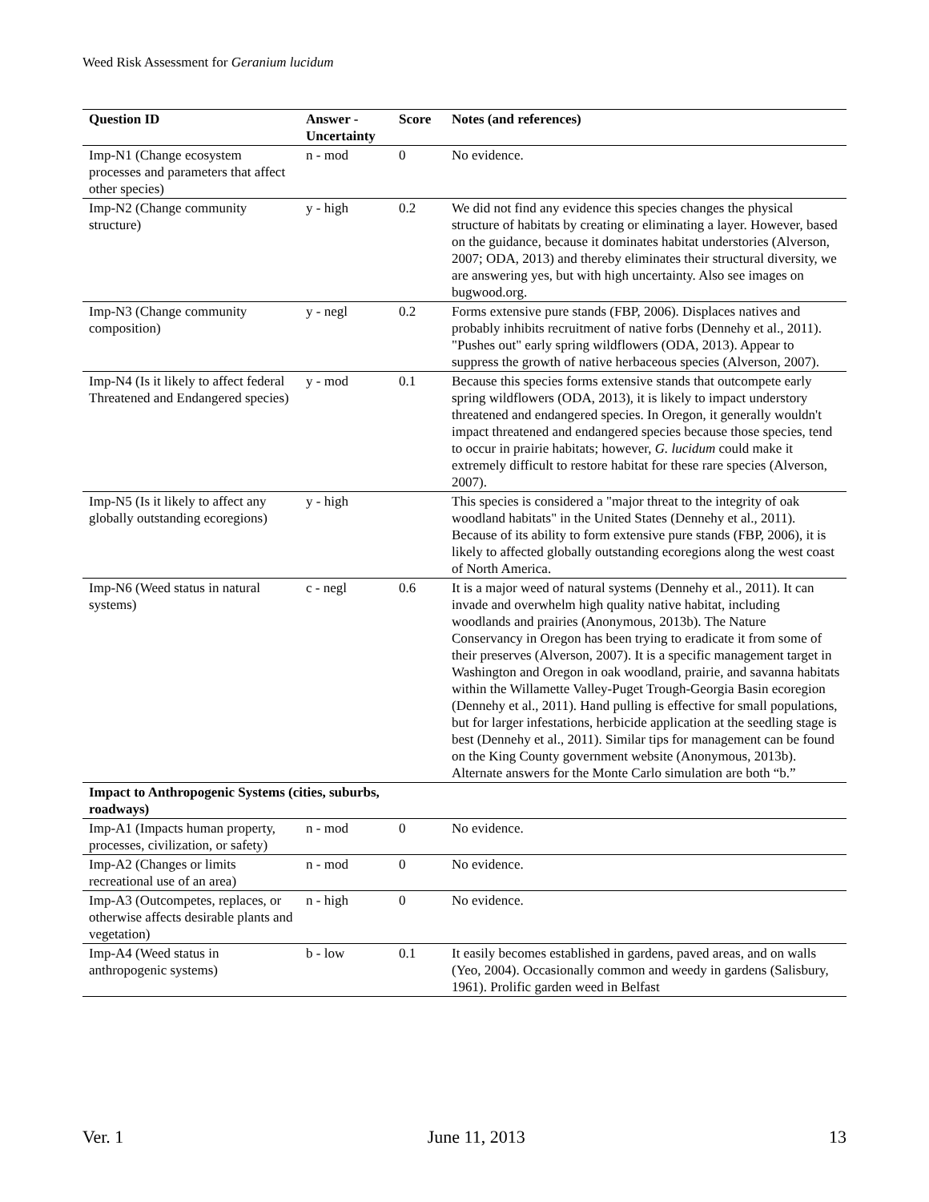Weed Risk Assessment for Geranium lucidum
| Question ID | Answer - Uncertainty | Score | Notes (and references) |
| --- | --- | --- | --- |
| Imp-N1 (Change ecosystem processes and parameters that affect other species) | n - mod | 0 | No evidence. |
| Imp-N2 (Change community structure) | y - high | 0.2 | We did not find any evidence this species changes the physical structure of habitats by creating or eliminating a layer. However, based on the guidance, because it dominates habitat understories (Alverson, 2007; ODA, 2013) and thereby eliminates their structural diversity, we are answering yes, but with high uncertainty. Also see images on bugwood.org. |
| Imp-N3 (Change community composition) | y - negl | 0.2 | Forms extensive pure stands (FBP, 2006). Displaces natives and probably inhibits recruitment of native forbs (Dennehy et al., 2011). "Pushes out" early spring wildflowers (ODA, 2013). Appear to suppress the growth of native herbaceous species (Alverson, 2007). |
| Imp-N4 (Is it likely to affect federal Threatened and Endangered species) | y - mod | 0.1 | Because this species forms extensive stands that outcompete early spring wildflowers (ODA, 2013), it is likely to impact understory threatened and endangered species. In Oregon, it generally wouldn't impact threatened and endangered species because those species, tend to occur in prairie habitats; however, G. lucidum could make it extremely difficult to restore habitat for these rare species (Alverson, 2007). |
| Imp-N5 (Is it likely to affect any globally outstanding ecoregions) | y - high | | This species is considered a "major threat to the integrity of oak woodland habitats" in the United States (Dennehy et al., 2011). Because of its ability to form extensive pure stands (FBP, 2006), it is likely to affected globally outstanding ecoregions along the west coast of North America. |
| Imp-N6 (Weed status in natural systems) | c - negl | 0.6 | It is a major weed of natural systems (Dennehy et al., 2011). It can invade and overwhelm high quality native habitat, including woodlands and prairies (Anonymous, 2013b). The Nature Conservancy in Oregon has been trying to eradicate it from some of their preserves (Alverson, 2007). It is a specific management target in Washington and Oregon in oak woodland, prairie, and savanna habitats within the Willamette Valley-Puget Trough-Georgia Basin ecoregion (Dennehy et al., 2011). Hand pulling is effective for small populations, but for larger infestations, herbicide application at the seedling stage is best (Dennehy et al., 2011). Similar tips for management can be found on the King County government website (Anonymous, 2013b). Alternate answers for the Monte Carlo simulation are both “b.” |
| Impact to Anthropogenic Systems (cities, suburbs, roadways) | | | |
| Imp-A1 (Impacts human property, processes, civilization, or safety) | n - mod | 0 | No evidence. |
| Imp-A2 (Changes or limits recreational use of an area) | n - mod | 0 | No evidence. |
| Imp-A3 (Outcompetes, replaces, or otherwise affects desirable plants and vegetation) | n - high | 0 | No evidence. |
| Imp-A4 (Weed status in anthropogenic systems) | b - low | 0.1 | It easily becomes established in gardens, paved areas, and on walls (Yeo, 2004). Occasionally common and weedy in gardens (Salisbury, 1961). Prolific garden weed in Belfast |
Ver. 1 June 11, 2013 13